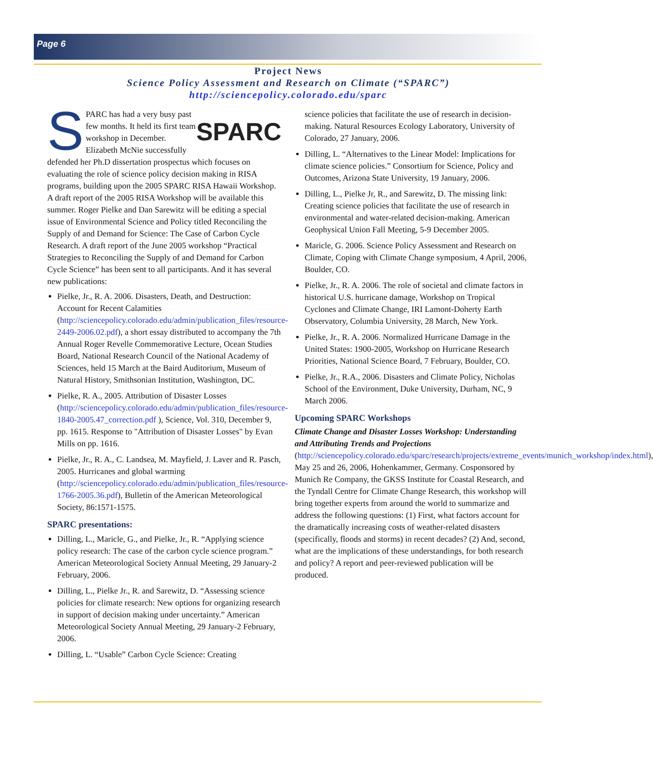Page 6
Project News
Science Policy Assessment and Research on Climate (“SPARC”)
http://sciencepolicy.colorado.edu/sparc
SPARC
SPARC has had a very busy past few months. It held its first team workshop in December. Elizabeth McNie successfully defended her Ph.D dissertation prospectus which focuses on evaluating the role of science policy decision making in RISA programs, building upon the 2005 SPARC RISA Hawaii Workshop. A draft report of the 2005 RISA Workshop will be available this summer. Roger Pielke and Dan Sarewitz will be editing a special issue of Environmental Science and Policy titled Reconciling the Supply of and Demand for Science: The Case of Carbon Cycle Research. A draft report of the June 2005 workshop “Practical Strategies to Reconciling the Supply of and Demand for Carbon Cycle Science” has been sent to all participants. And it has several new publications:
Pielke, Jr., R. A. 2006. Disasters, Death, and Destruction: Account for Recent Calamities (http://sciencepolicy.colorado.edu/admin/publication_files/resource-2449-2006.02.pdf), a short essay distributed to accompany the 7th Annual Roger Revelle Commemorative Lecture, Ocean Studies Board, National Research Council of the National Academy of Sciences, held 15 March at the Baird Auditorium, Museum of Natural History, Smithsonian Institution, Washington, DC.
Pielke, R. A., 2005. Attribution of Disaster Losses (http://sciencepolicy.colorado.edu/admin/publication_files/resource-1840-2005.47_correction.pdf ), Science, Vol. 310, December 9, pp. 1615. Response to "Attribution of Disaster Losses" by Evan Mills on pp. 1616.
Pielke, Jr., R. A., C. Landsea, M. Mayfield, J. Laver and R. Pasch, 2005. Hurricanes and global warming (http://sciencepolicy.colorado.edu/admin/publication_files/resource-1766-2005.36.pdf), Bulletin of the American Meteorological Society, 86:1571-1575.
SPARC presentations:
Dilling, L., Maricle, G., and Pielke, Jr., R. “Applying science policy research: The case of the carbon cycle science program.” American Meteorological Society Annual Meeting, 29 January-2 February, 2006.
Dilling, L., Pielke Jr., R. and Sarewitz, D. “Assessing science policies for climate research: New options for organizing research in support of decision making under uncertainty.” American Meteorological Society Annual Meeting, 29 January-2 February, 2006.
Dilling, L. “Usable” Carbon Cycle Science: Creating
science policies that facilitate the use of research in decision-making. Natural Resources Ecology Laboratory, University of Colorado, 27 January, 2006.
Dilling, L. “Alternatives to the Linear Model: Implications for climate science policies.” Consortium for Science, Policy and Outcomes, Arizona State University, 19 January, 2006.
Dilling, L., Pielke Jr, R., and Sarewitz, D. The missing link: Creating science policies that facilitate the use of research in environmental and water-related decision-making. American Geophysical Union Fall Meeting, 5-9 December 2005.
Maricle, G. 2006. Science Policy Assessment and Research on Climate, Coping with Climate Change symposium, 4 April, 2006, Boulder, CO.
Pielke, Jr., R. A. 2006. The role of societal and climate factors in historical U.S. hurricane damage, Workshop on Tropical Cyclones and Climate Change, IRI Lamont-Doherty Earth Observatory, Columbia University, 28 March, New York.
Pielke, Jr., R. A. 2006. Normalized Hurricane Damage in the United States: 1900-2005, Workshop on Hurricane Research Priorities, National Science Board, 7 February, Boulder, CO.
Pielke, Jr., R.A., 2006. Disasters and Climate Policy, Nicholas School of the Environment, Duke University, Durham, NC, 9 March 2006.
Upcoming SPARC Workshops
Climate Change and Disaster Losses Workshop: Understanding and Attributing Trends and Projections (http://sciencepolicy.colorado.edu/sparc/research/projects/extreme_events/munich_workshop/index.html), May 25 and 26, 2006, Hohenkammer, Germany. Cosponsored by Munich Re Company, the GKSS Institute for Coastal Research, and the Tyndall Centre for Climate Change Research, this workshop will bring together experts from around the world to summarize and address the following questions: (1) First, what factors account for the dramatically increasing costs of weather-related disasters (specifically, floods and storms) in recent decades? (2) And, second, what are the implications of these understandings, for both research and policy? A report and peer-reviewed publication will be produced.